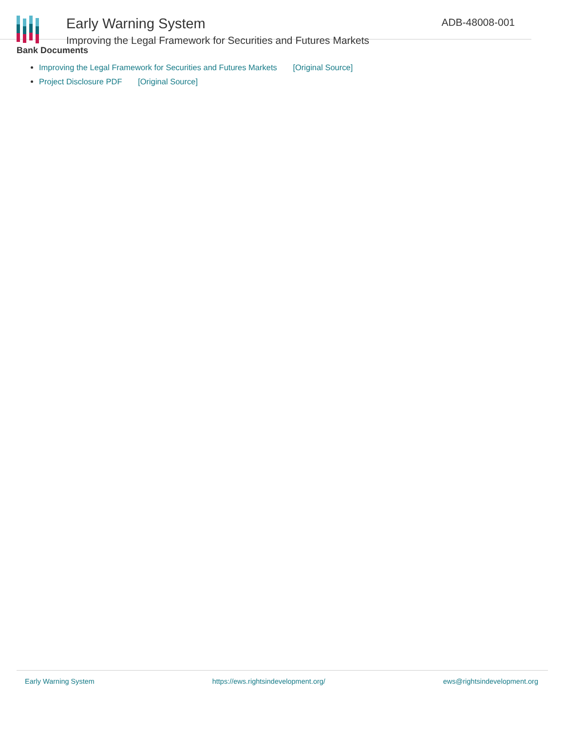Early Warning System
Improving the Legal Framework for Securities and Futures Markets
ADB-48008-001
Bank Documents
Improving the Legal Framework for Securities and Futures Markets [Original Source]
Project Disclosure PDF [Original Source]
Early Warning System https://ews.rightsindevelopment.org/ ews@rightsindevelopment.org